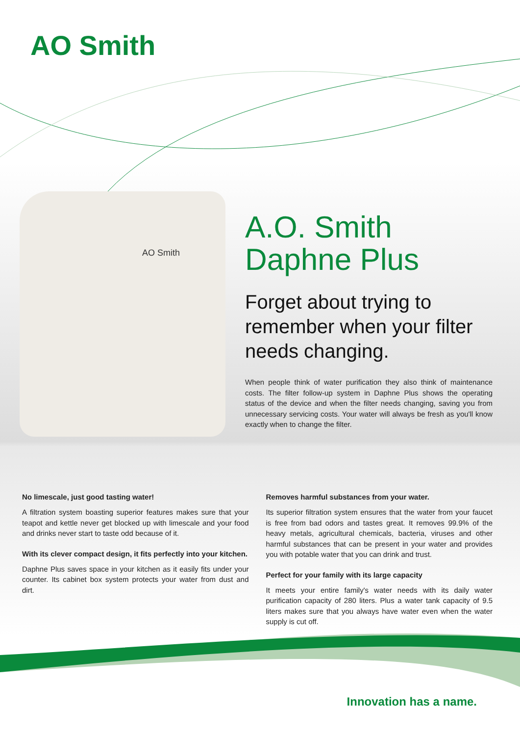AO Smith
AO Smith
A.O. Smith
Daphne Plus
Forget about trying to remember when your filter needs changing.
When people think of water purification they also think of maintenance costs. The filter follow-up system in Daphne Plus shows the operating status of the device and when the filter needs changing, saving you from unnecessary servicing costs. Your water will always be fresh as you'll know exactly when to change the filter.
No limescale, just good tasting water!
A filtration system boasting superior features makes sure that your teapot and kettle never get blocked up with limescale and your food and drinks never start to taste odd because of it.
With its clever compact design, it fits perfectly into your kitchen.
Daphne Plus saves space in your kitchen as it easily fits under your counter. Its cabinet box system protects your water from dust and dirt.
Removes harmful substances from your water.
Its superior filtration system ensures that the water from your faucet is free from bad odors and tastes great. It removes 99.9% of the heavy metals, agricultural chemicals, bacteria, viruses and other harmful substances that can be present in your water and provides you with potable water that you can drink and trust.
Perfect for your family with its large capacity
It meets your entire family's water needs with its daily water purification capacity of 280 liters. Plus a water tank capacity of 9.5 liters makes sure that you always have water even when the water supply is cut off.
Innovation has a name.